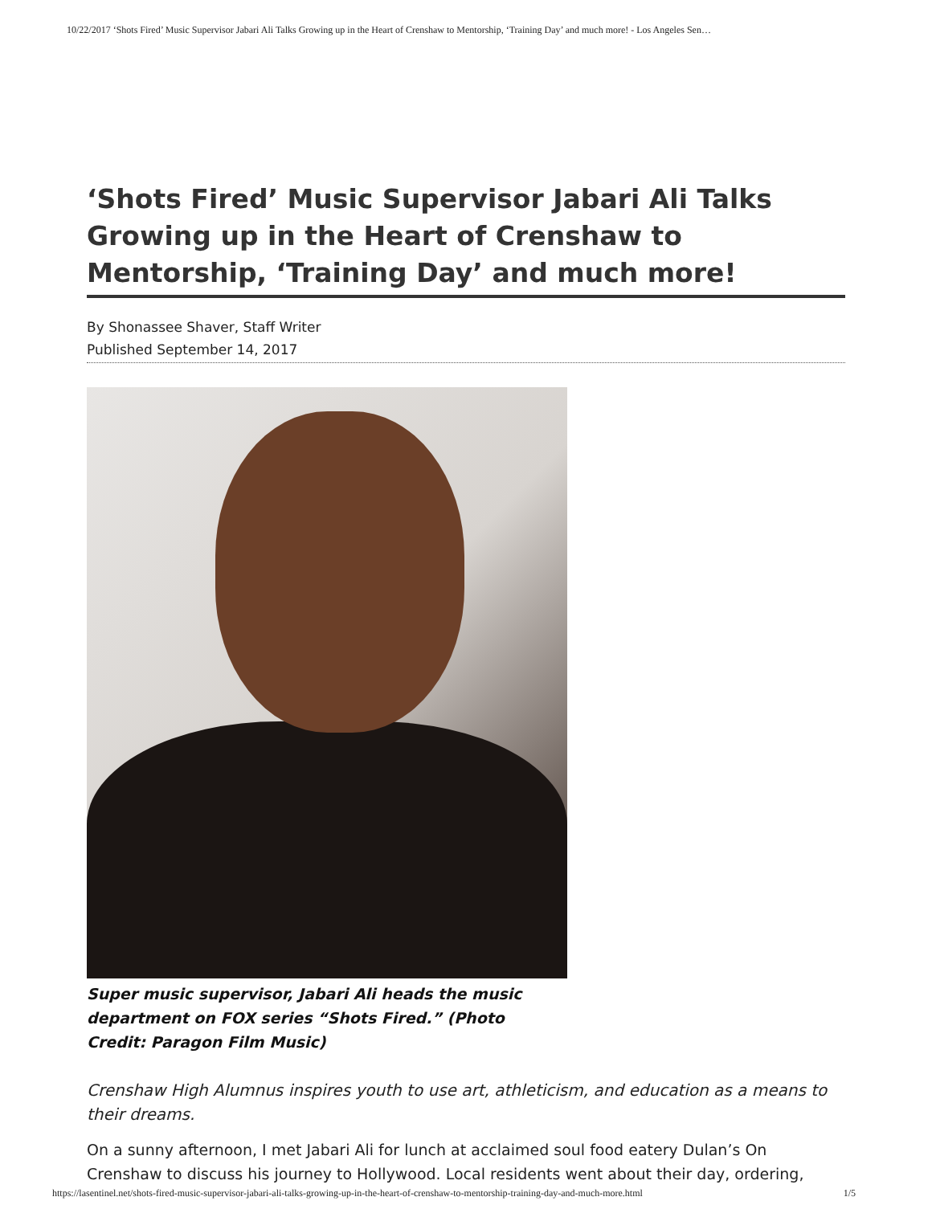10/22/2017 ‘Shots Fired’ Music Supervisor Jabari Ali Talks Growing up in the Heart of Crenshaw to Mentorship, ‘Training Day’ and much more! - Los Angeles Sen…
‘Shots Fired’ Music Supervisor Jabari Ali Talks Growing up in the Heart of Crenshaw to Mentorship, ‘Training Day’ and much more!
By Shonassee Shaver, Staff Writer
Published September 14, 2017
Super music supervisor, Jabari Ali heads the music department on FOX series “Shots Fired.” (Photo Credit: Paragon Film Music)
Crenshaw High Alumnus inspires youth to use art, athleticism, and education as a means to their dreams.
On a sunny afternoon, I met Jabari Ali for lunch at acclaimed soul food eatery Dulan’s On Crenshaw to discuss his journey to Hollywood. Local residents went about their day, ordering,
https://lasentinel.net/shots-fired-music-supervisor-jabari-ali-talks-growing-up-in-the-heart-of-crenshaw-to-mentorship-training-day-and-much-more.html 1/5